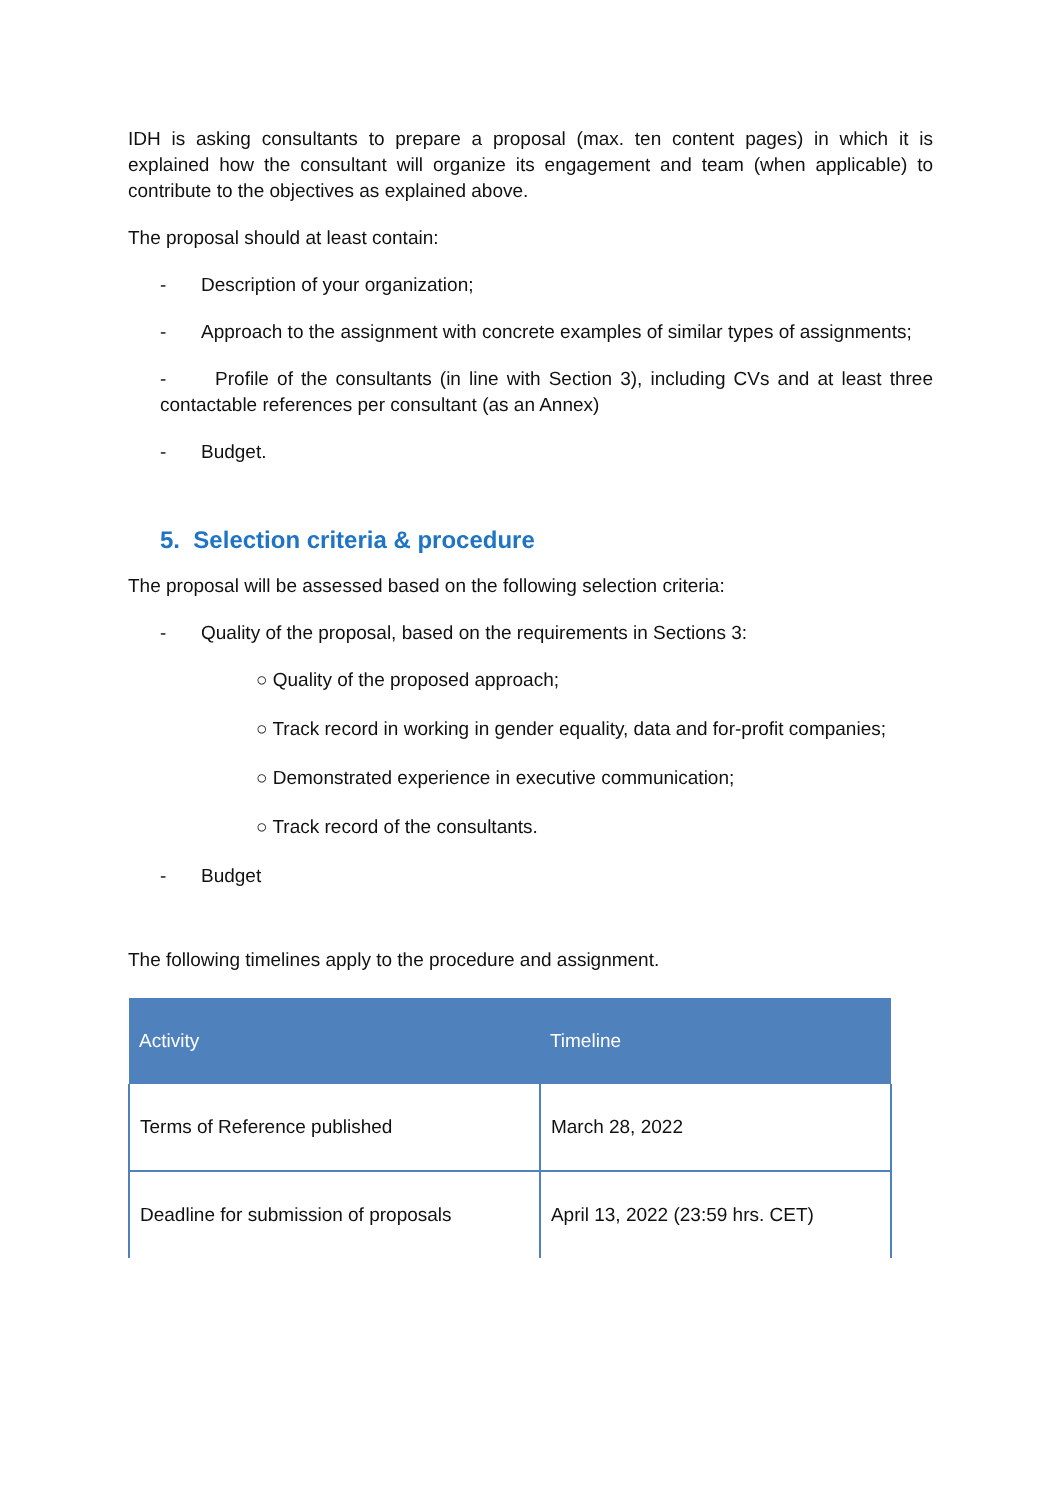IDH is asking consultants to prepare a proposal (max. ten content pages) in which it is explained how the consultant will organize its engagement and team (when applicable) to contribute to the objectives as explained above.
The proposal should at least contain:
- Description of your organization;
- Approach to the assignment with concrete examples of similar types of assignments;
- Profile of the consultants (in line with Section 3), including CVs and at least three contactable references per consultant (as an Annex)
- Budget.
5. Selection criteria & procedure
The proposal will be assessed based on the following selection criteria:
- Quality of the proposal, based on the requirements in Sections 3:
○ Quality of the proposed approach;
○ Track record in working in gender equality, data and for-profit companies;
○ Demonstrated experience in executive communication;
○ Track record of the consultants.
- Budget
The following timelines apply to the procedure and assignment.
| Activity | Timeline |
| --- | --- |
| Terms of Reference published | March 28, 2022 |
| Deadline for submission of proposals | April 13, 2022 (23:59 hrs. CET) |